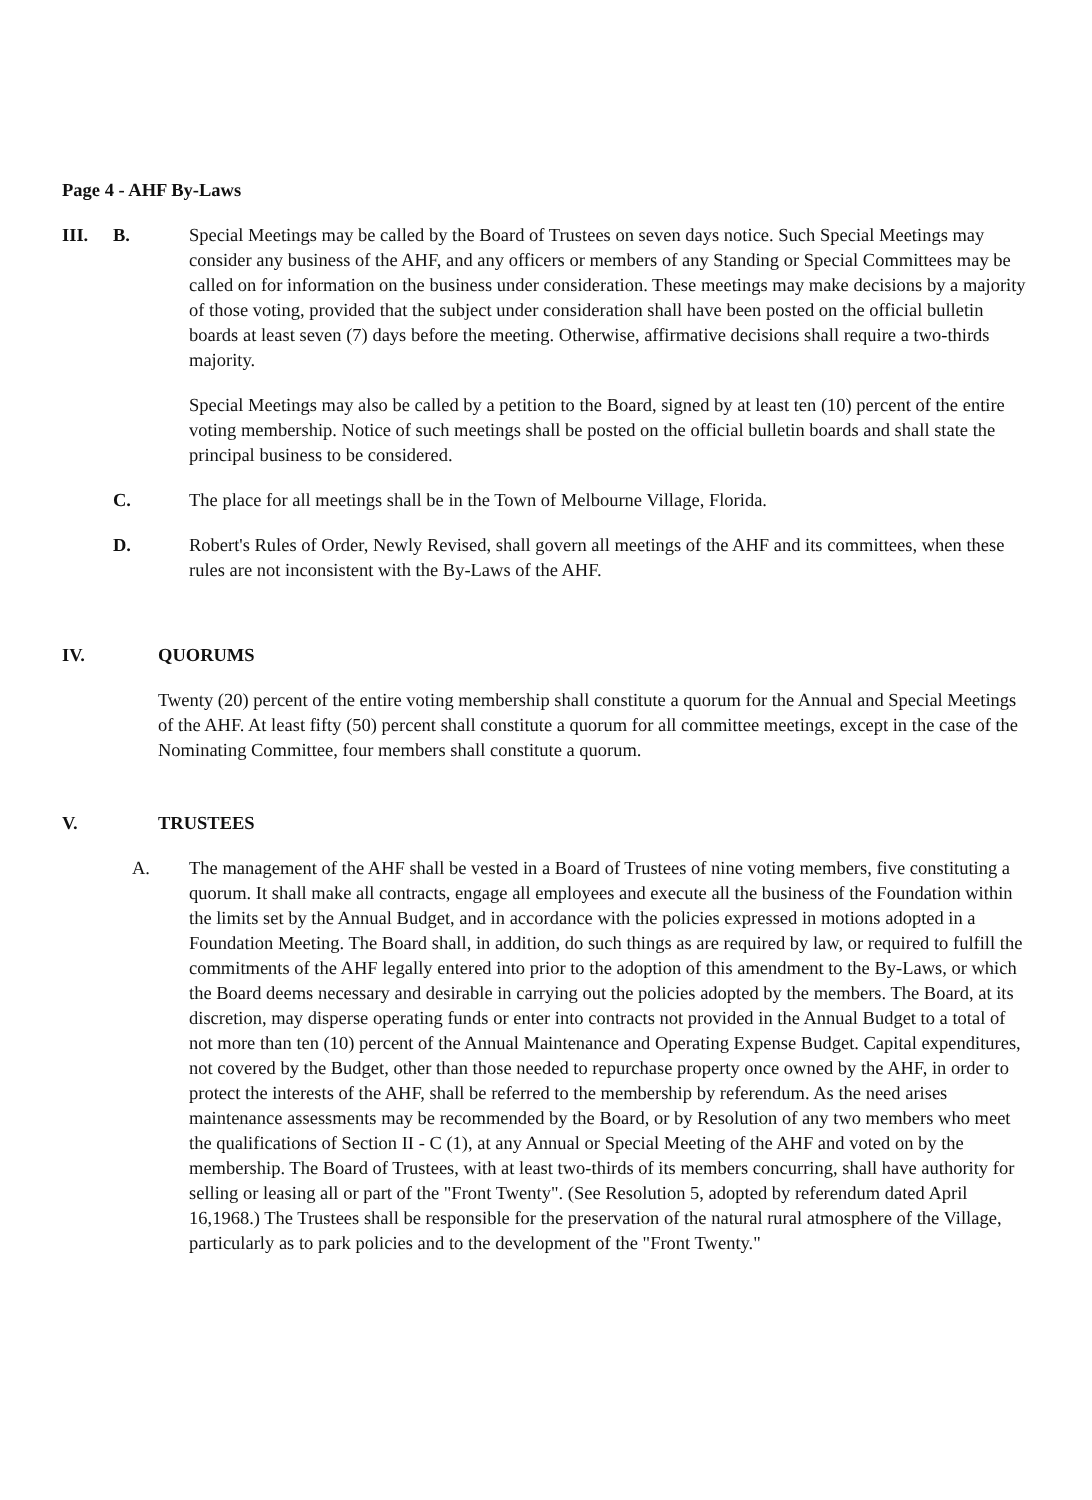Page 4 - AHF By-Laws
III. B. Special Meetings may be called by the Board of Trustees on seven days notice. Such Special Meetings may consider any business of the AHF, and any officers or members of any Standing or Special Committees may be called on for information on the business under consideration. These meetings may make decisions by a majority of those voting, provided that the subject under consideration shall have been posted on the official bulletin boards at least seven (7) days before the meeting. Otherwise, affirmative decisions shall require a two-thirds majority.
Special Meetings may also be called by a petition to the Board, signed by at least ten (10) percent of the entire voting membership. Notice of such meetings shall be posted on the official bulletin boards and shall state the principal business to be considered.
C. The place for all meetings shall be in the Town of Melbourne Village, Florida.
D. Robert's Rules of Order, Newly Revised, shall govern all meetings of the AHF and its committees, when these rules are not inconsistent with the By-Laws of the AHF.
IV. QUORUMS
Twenty (20) percent of the entire voting membership shall constitute a quorum for the Annual and Special Meetings of the AHF. At least fifty (50) percent shall constitute a quorum for all committee meetings, except in the case of the Nominating Committee, four members shall constitute a quorum.
V. TRUSTEES
A. The management of the AHF shall be vested in a Board of Trustees of nine voting members, five constituting a quorum. It shall make all contracts, engage all employees and execute all the business of the Foundation within the limits set by the Annual Budget, and in accordance with the policies expressed in motions adopted in a Foundation Meeting. The Board shall, in addition, do such things as are required by law, or required to fulfill the commitments of the AHF legally entered into prior to the adoption of this amendment to the By-Laws, or which the Board deems necessary and desirable in carrying out the policies adopted by the members. The Board, at its discretion, may disperse operating funds or enter into contracts not provided in the Annual Budget to a total of not more than ten (10) percent of the Annual Maintenance and Operating Expense Budget. Capital expenditures, not covered by the Budget, other than those needed to repurchase property once owned by the AHF, in order to protect the interests of the AHF, shall be referred to the membership by referendum. As the need arises maintenance assessments may be recommended by the Board, or by Resolution of any two members who meet the qualifications of Section II - C (1), at any Annual or Special Meeting of the AHF and voted on by the membership. The Board of Trustees, with at least two-thirds of its members concurring, shall have authority for selling or leasing all or part of the "Front Twenty". (See Resolution 5, adopted by referendum dated April 16,1968.) The Trustees shall be responsible for the preservation of the natural rural atmosphere of the Village, particularly as to park policies and to the development of the "Front Twenty."